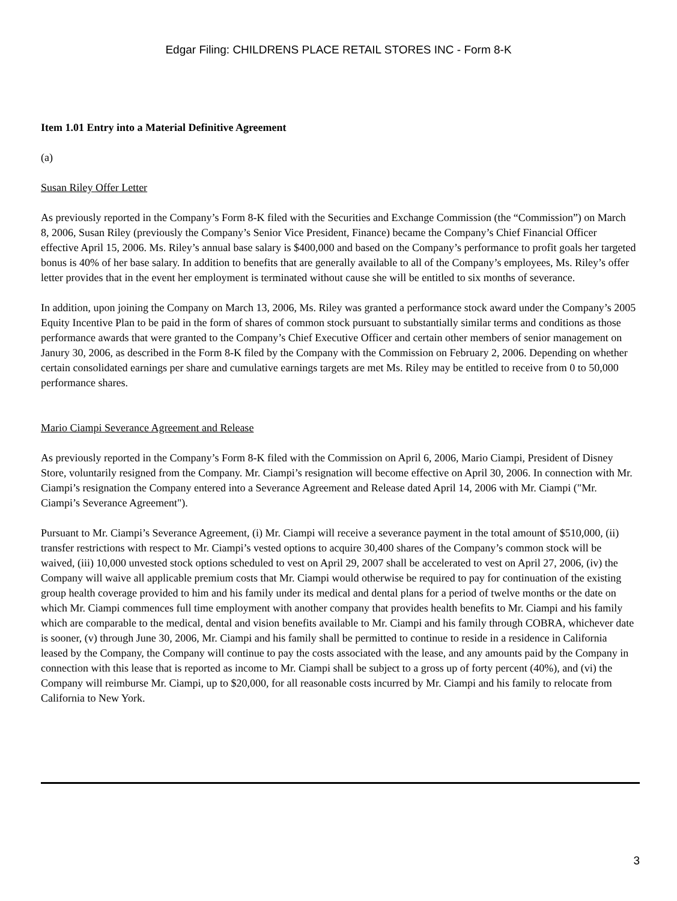Edgar Filing: CHILDRENS PLACE RETAIL STORES INC - Form 8-K
Item 1.01 Entry into a Material Definitive Agreement
(a)
Susan Riley Offer Letter
As previously reported in the Company’s Form 8-K filed with the Securities and Exchange Commission (the “Commission”) on March 8, 2006, Susan Riley (previously the Company’s Senior Vice President, Finance) became the Company’s Chief Financial Officer effective April 15, 2006. Ms. Riley’s annual base salary is $400,000 and based on the Company’s performance to profit goals her targeted bonus is 40% of her base salary. In addition to benefits that are generally available to all of the Company’s employees, Ms. Riley’s offer letter provides that in the event her employment is terminated without cause she will be entitled to six months of severance.
In addition, upon joining the Company on March 13, 2006, Ms. Riley was granted a performance stock award under the Company’s 2005 Equity Incentive Plan to be paid in the form of shares of common stock pursuant to substantially similar terms and conditions as those performance awards that were granted to the Company’s Chief Executive Officer and certain other members of senior management on Janury 30, 2006, as described in the Form 8-K filed by the Company with the Commission on February 2, 2006. Depending on whether certain consolidated earnings per share and cumulative earnings targets are met Ms. Riley may be entitled to receive from 0 to 50,000 performance shares.
Mario Ciampi Severance Agreement and Release
As previously reported in the Company’s Form 8-K filed with the Commission on April 6, 2006, Mario Ciampi, President of Disney Store, voluntarily resigned from the Company. Mr. Ciampi’s resignation will become effective on April 30, 2006. In connection with Mr. Ciampi’s resignation the Company entered into a Severance Agreement and Release dated April 14, 2006 with Mr. Ciampi ("Mr. Ciampi’s Severance Agreement").
Pursuant to Mr. Ciampi’s Severance Agreement, (i) Mr. Ciampi will receive a severance payment in the total amount of $510,000, (ii) transfer restrictions with respect to Mr. Ciampi’s vested options to acquire 30,400 shares of the Company’s common stock will be waived, (iii) 10,000 unvested stock options scheduled to vest on April 29, 2007 shall be accelerated to vest on April 27, 2006, (iv) the Company will waive all applicable premium costs that Mr. Ciampi would otherwise be required to pay for continuation of the existing group health coverage provided to him and his family under its medical and dental plans for a period of twelve months or the date on which Mr. Ciampi commences full time employment with another company that provides health benefits to Mr. Ciampi and his family which are comparable to the medical, dental and vision benefits available to Mr. Ciampi and his family through COBRA, whichever date is sooner, (v) through June 30, 2006, Mr. Ciampi and his family shall be permitted to continue to reside in a residence in California leased by the Company, the Company will continue to pay the costs associated with the lease, and any amounts paid by the Company in connection with this lease that is reported as income to Mr. Ciampi shall be subject to a gross up of forty percent (40%), and (vi) the Company will reimburse Mr. Ciampi, up to $20,000, for all reasonable costs incurred by Mr. Ciampi and his family to relocate from California to New York.
3